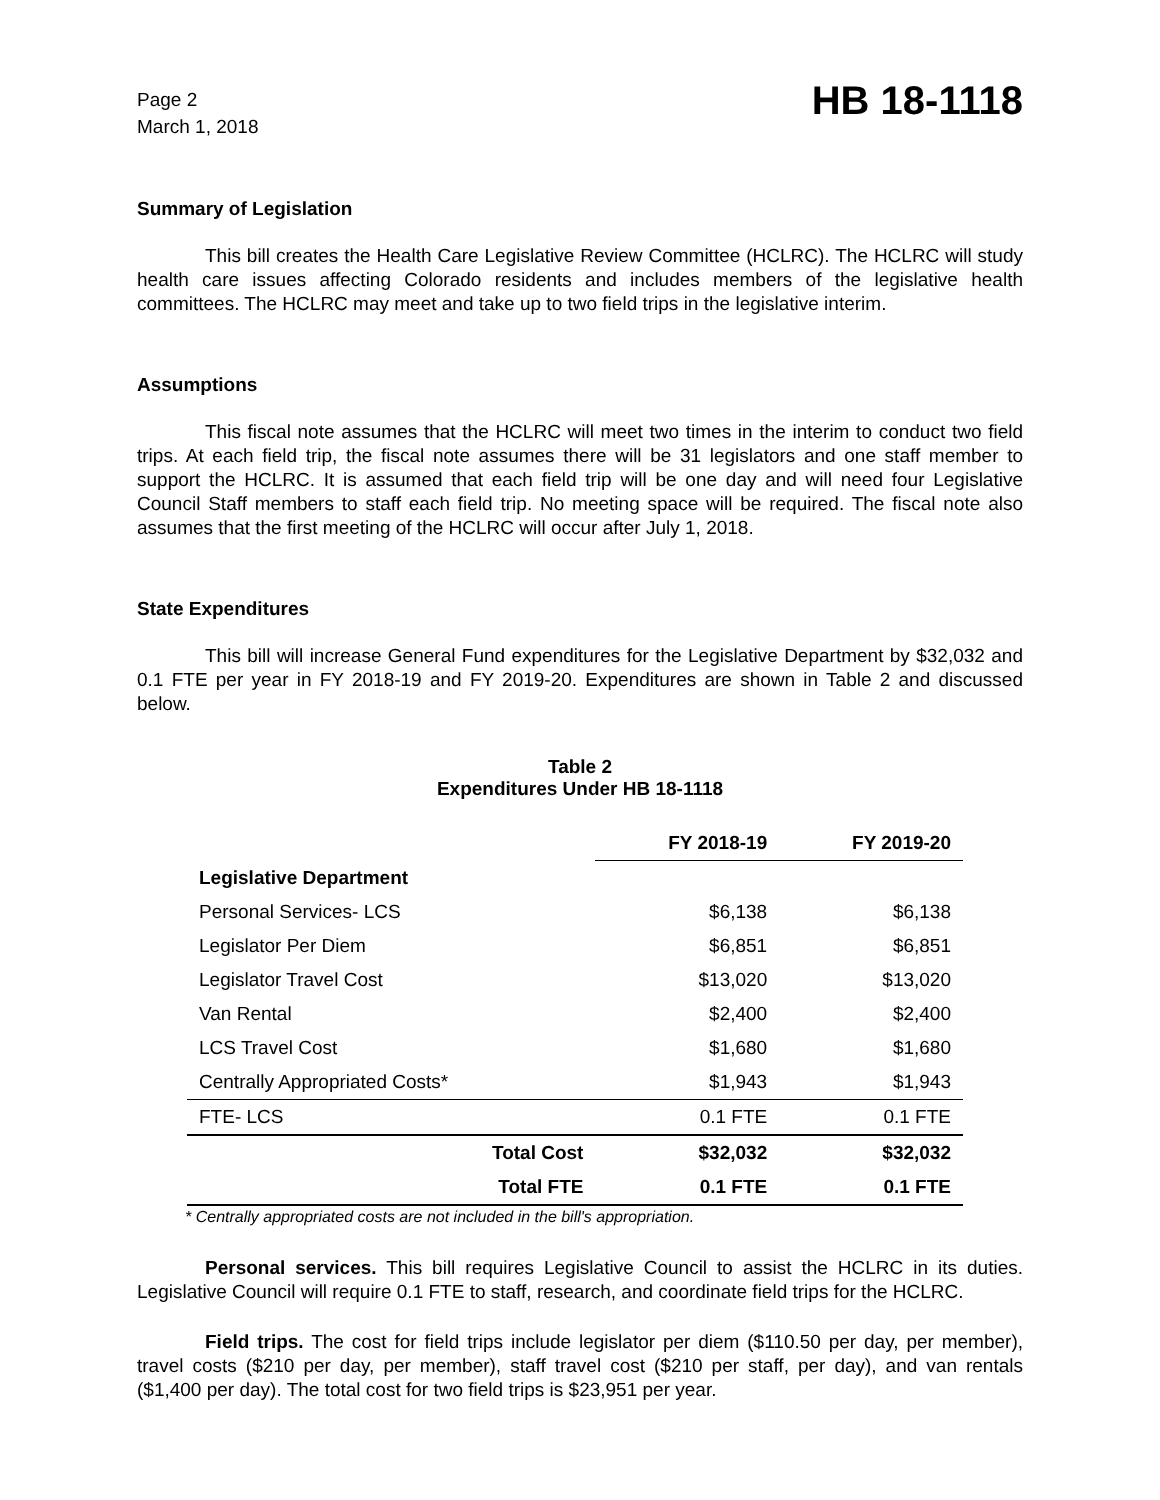Page 2
March 1, 2018
HB 18-1118
Summary of Legislation
This bill creates the Health Care Legislative Review Committee (HCLRC). The HCLRC will study health care issues affecting Colorado residents and includes members of the legislative health committees. The HCLRC may meet and take up to two field trips in the legislative interim.
Assumptions
This fiscal note assumes that the HCLRC will meet two times in the interim to conduct two field trips. At each field trip, the fiscal note assumes there will be 31 legislators and one staff member to support the HCLRC. It is assumed that each field trip will be one day and will need four Legislative Council Staff members to staff each field trip. No meeting space will be required. The fiscal note also assumes that the first meeting of the HCLRC will occur after July 1, 2018.
State Expenditures
This bill will increase General Fund expenditures for the Legislative Department by $32,032 and 0.1 FTE per year in FY 2018-19 and FY 2019-20. Expenditures are shown in Table 2 and discussed below.
Table 2
Expenditures Under HB 18-1118
| | | FY 2018-19 | FY 2019-20 |
| --- | --- | --- | --- |
| Legislative Department | | | |
| Personal Services- LCS | | $6,138 | $6,138 |
| Legislator Per Diem | | $6,851 | $6,851 |
| Legislator Travel Cost | | $13,020 | $13,020 |
| Van Rental | | $2,400 | $2,400 |
| LCS Travel Cost | | $1,680 | $1,680 |
| Centrally Appropriated Costs* | | $1,943 | $1,943 |
| FTE- LCS | | 0.1 FTE | 0.1 FTE |
| | Total Cost | $32,032 | $32,032 |
| | Total FTE | 0.1 FTE | 0.1 FTE |
* Centrally appropriated costs are not included in the bill's appropriation.
Personal services. This bill requires Legislative Council to assist the HCLRC in its duties. Legislative Council will require 0.1 FTE to staff, research, and coordinate field trips for the HCLRC.
Field trips. The cost for field trips include legislator per diem ($110.50 per day, per member), travel costs ($210 per day, per member), staff travel cost ($210 per staff, per day), and van rentals ($1,400 per day). The total cost for two field trips is $23,951 per year.